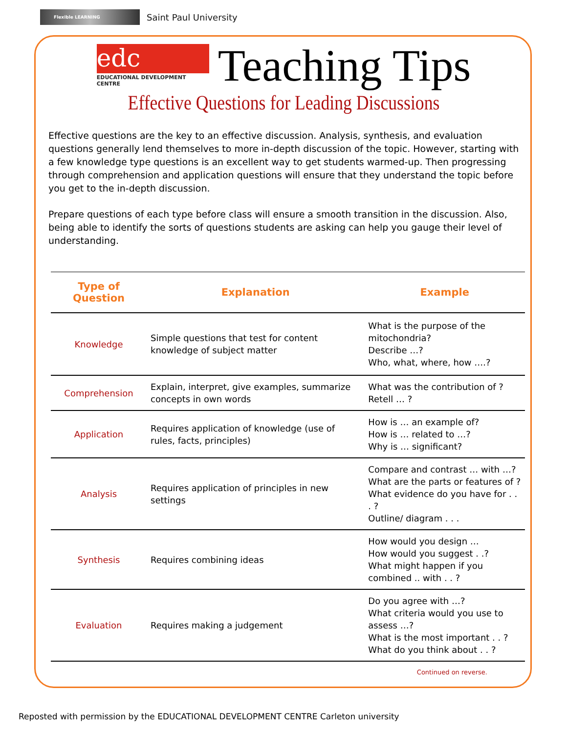Flexible LEARNING
Saint Paul University
edc
EDUCATIONAL DEVELOPMENT CENTRE
Teaching Tips
Effective Questions for Leading Discussions
Effective questions are the key to an effective discussion. Analysis, synthesis, and evaluation questions generally lend themselves to more in-depth discussion of the topic. However, starting with a few knowledge type questions is an excellent way to get students warmed-up. Then progressing through comprehension and application questions will ensure that they understand the topic before you get to the in-depth discussion.
Prepare questions of each type before class will ensure a smooth transition in the discussion. Also, being able to identify the sorts of questions students are asking can help you gauge their level of understanding.
| Type of Question | Explanation | Example |
| --- | --- | --- |
| Knowledge | Simple questions that test for content knowledge of subject matter | What is the purpose of the mitochondria? Describe …? Who, what, where, how ….? |
| Comprehension | Explain, interpret, give examples, summarize concepts in own words | What was the contribution of ? Retell … ? |
| Application | Requires application of knowledge (use of rules, facts, principles) | How is … an example of? How is … related to …? Why is … significant? |
| Analysis | Requires application of principles in new settings | Compare and contrast … with …? What are the parts or features of ? What evidence do you have for . . . ? Outline/ diagram . . . |
| Synthesis | Requires combining ideas | How would you design … How would you suggest . .? What might happen if you combined .. with . . ? |
| Evaluation | Requires making a judgement | Do you agree with …? What criteria would you use to assess …? What is the most important . . ? What do you think about . . ? |
Continued on reverse.
Reposted with permission by the EDUCATIONAL DEVELOPMENT CENTRE Carleton university